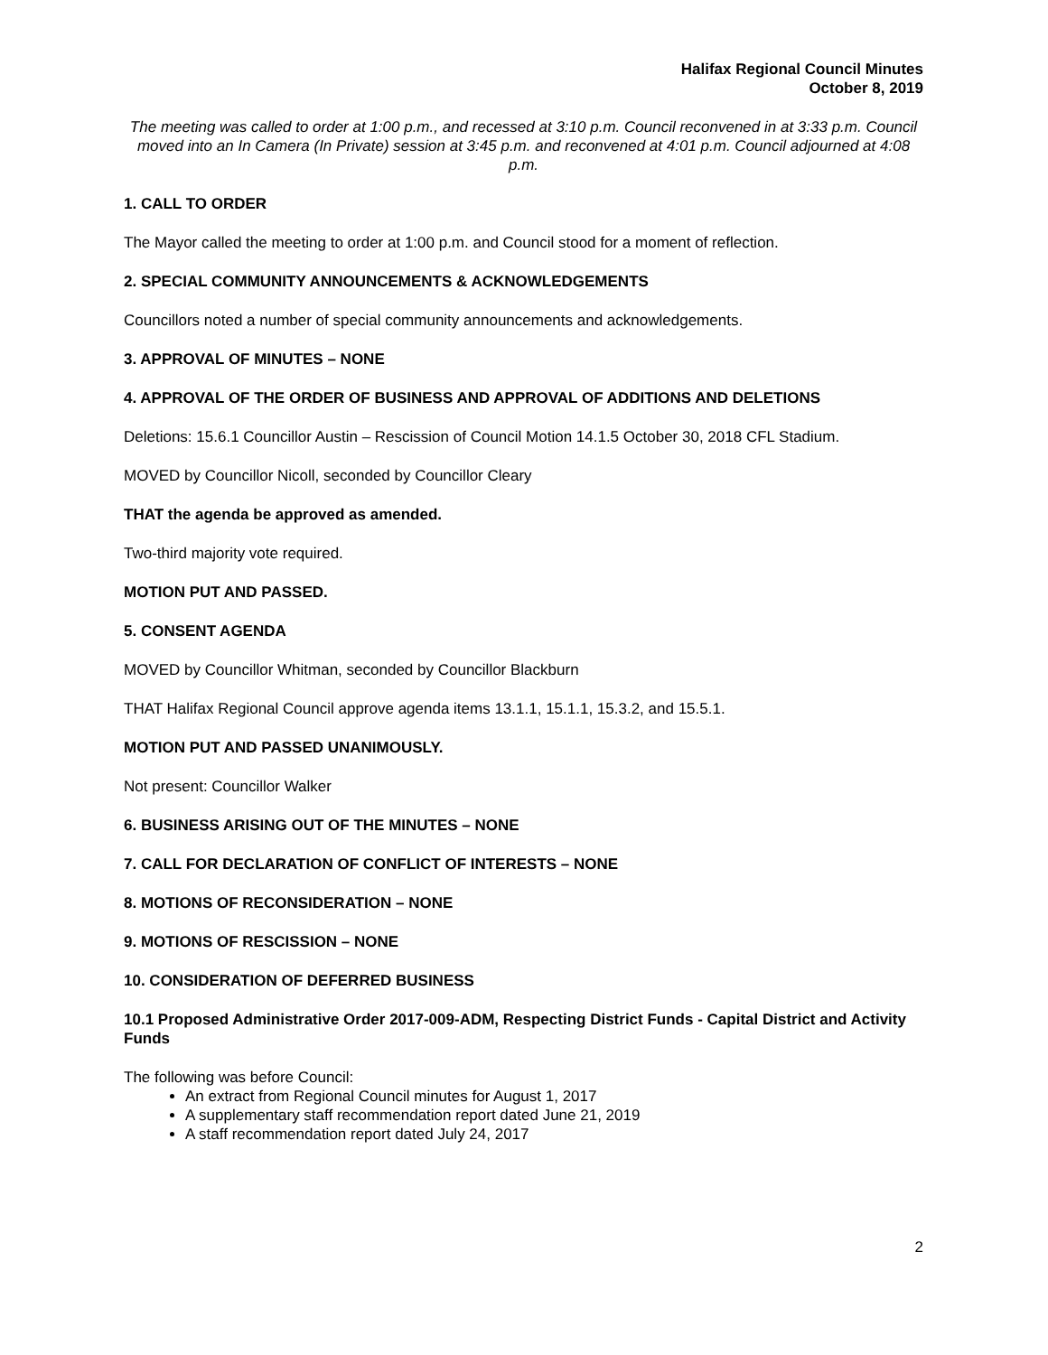Halifax Regional Council Minutes
October 8, 2019
The meeting was called to order at 1:00 p.m., and recessed at 3:10 p.m. Council reconvened in at 3:33 p.m. Council moved into an In Camera (In Private) session at 3:45 p.m. and reconvened at 4:01 p.m. Council adjourned at 4:08 p.m.
1. CALL TO ORDER
The Mayor called the meeting to order at 1:00 p.m. and Council stood for a moment of reflection.
2. SPECIAL COMMUNITY ANNOUNCEMENTS & ACKNOWLEDGEMENTS
Councillors noted a number of special community announcements and acknowledgements.
3. APPROVAL OF MINUTES – NONE
4. APPROVAL OF THE ORDER OF BUSINESS AND APPROVAL OF ADDITIONS AND DELETIONS
Deletions: 15.6.1 Councillor Austin – Rescission of Council Motion 14.1.5 October 30, 2018 CFL Stadium.
MOVED by Councillor Nicoll, seconded by Councillor Cleary
THAT the agenda be approved as amended.
Two-third majority vote required.
MOTION PUT AND PASSED.
5. CONSENT AGENDA
MOVED by Councillor Whitman, seconded by Councillor Blackburn
THAT Halifax Regional Council approve agenda items 13.1.1, 15.1.1, 15.3.2, and 15.5.1.
MOTION PUT AND PASSED UNANIMOUSLY.
Not present: Councillor Walker
6. BUSINESS ARISING OUT OF THE MINUTES – NONE
7. CALL FOR DECLARATION OF CONFLICT OF INTERESTS – NONE
8. MOTIONS OF RECONSIDERATION – NONE
9. MOTIONS OF RESCISSION – NONE
10. CONSIDERATION OF DEFERRED BUSINESS
10.1 Proposed Administrative Order 2017-009-ADM, Respecting District Funds - Capital District and Activity Funds
The following was before Council:
An extract from Regional Council minutes for August 1, 2017
A supplementary staff recommendation report dated June 21, 2019
A staff recommendation report dated July 24, 2017
2